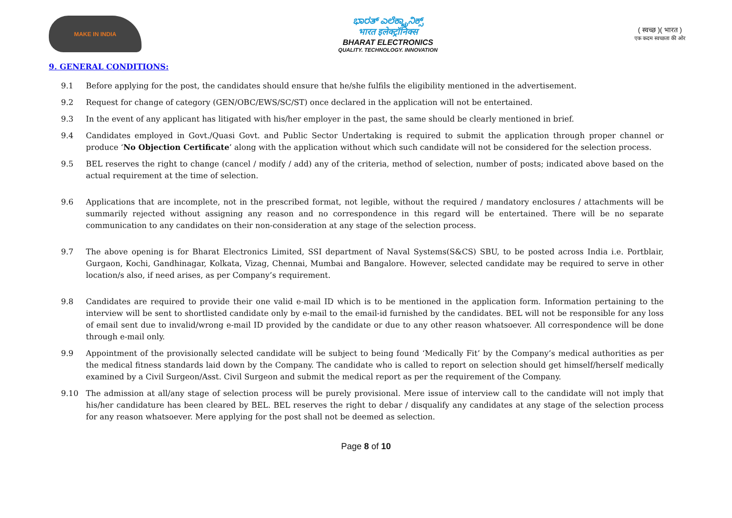MAKE IN INDIA
ಭಾರತ್ ಎಲೆಕ್ಟ್ರಾನಿಕ್ಸ್
भारत इलेक्ट्रॉनिक्स
BHARAT ELECTRONICS
QUALITY. TECHNOLOGY. INNOVATION
( स्वच्छ )( भारत )
एक कदम स्वच्छता की ओर
9. GENERAL CONDITIONS:
9.1 Before applying for the post, the candidates should ensure that he/she fulfils the eligibility mentioned in the advertisement.
9.2 Request for change of category (GEN/OBC/EWS/SC/ST) once declared in the application will not be entertained.
9.3 In the event of any applicant has litigated with his/her employer in the past, the same should be clearly mentioned in brief.
9.4 Candidates employed in Govt./Quasi Govt. and Public Sector Undertaking is required to submit the application through proper channel or produce ‘No Objection Certificate’ along with the application without which such candidate will not be considered for the selection process.
9.5 BEL reserves the right to change (cancel / modify / add) any of the criteria, method of selection, number of posts; indicated above based on the actual requirement at the time of selection.
9.6 Applications that are incomplete, not in the prescribed format, not legible, without the required / mandatory enclosures / attachments will be summarily rejected without assigning any reason and no correspondence in this regard will be entertained. There will be no separate communication to any candidates on their non-consideration at any stage of the selection process.
9.7 The above opening is for Bharat Electronics Limited, SSI department of Naval Systems(S&CS) SBU, to be posted across India i.e. Portblair, Gurgaon, Kochi, Gandhinagar, Kolkata, Vizag, Chennai, Mumbai and Bangalore. However, selected candidate may be required to serve in other location/s also, if need arises, as per Company’s requirement.
9.8 Candidates are required to provide their one valid e-mail ID which is to be mentioned in the application form. Information pertaining to the interview will be sent to shortlisted candidate only by e-mail to the email-id furnished by the candidates. BEL will not be responsible for any loss of email sent due to invalid/wrong e-mail ID provided by the candidate or due to any other reason whatsoever. All correspondence will be done through e-mail only.
9.9 Appointment of the provisionally selected candidate will be subject to being found ‘Medically Fit’ by the Company’s medical authorities as per the medical fitness standards laid down by the Company. The candidate who is called to report on selection should get himself/herself medically examined by a Civil Surgeon/Asst. Civil Surgeon and submit the medical report as per the requirement of the Company.
9.10 The admission at all/any stage of selection process will be purely provisional. Mere issue of interview call to the candidate will not imply that his/her candidature has been cleared by BEL. BEL reserves the right to debar / disqualify any candidates at any stage of the selection process for any reason whatsoever. Mere applying for the post shall not be deemed as selection.
Page 8 of 10